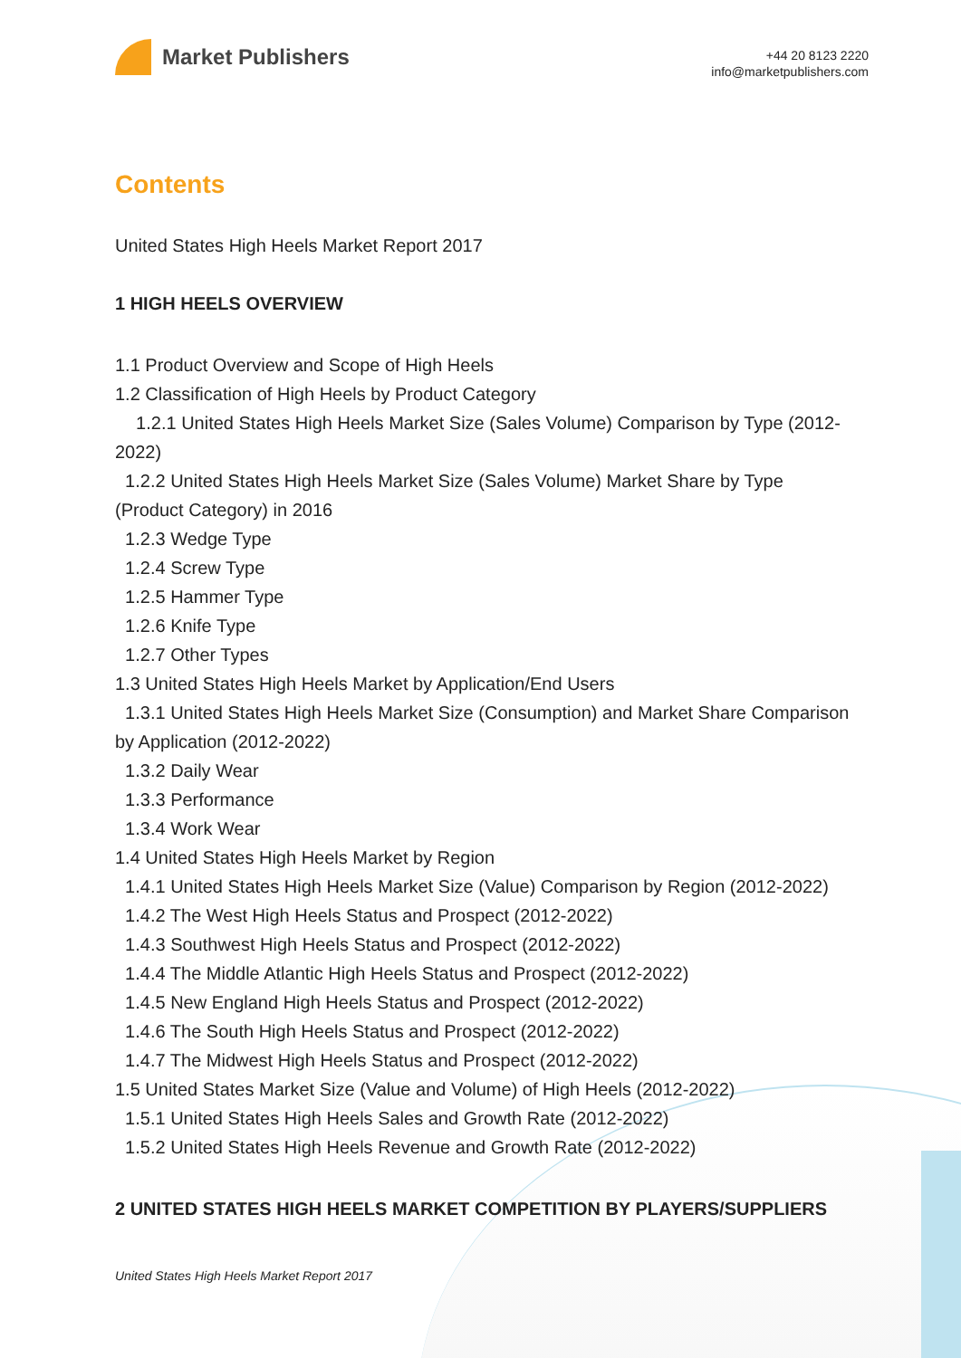Market Publishers
+44 20 8123 2220
info@marketpublishers.com
Contents
United States High Heels Market Report 2017
1 HIGH HEELS OVERVIEW
1.1 Product Overview and Scope of High Heels
1.2 Classification of High Heels by Product Category
1.2.1 United States High Heels Market Size (Sales Volume) Comparison by Type (2012-2022)
1.2.2 United States High Heels Market Size (Sales Volume) Market Share by Type (Product Category) in 2016
1.2.3 Wedge Type
1.2.4 Screw Type
1.2.5 Hammer Type
1.2.6 Knife Type
1.2.7 Other Types
1.3 United States High Heels Market by Application/End Users
1.3.1 United States High Heels Market Size (Consumption) and Market Share Comparison by Application (2012-2022)
1.3.2 Daily Wear
1.3.3 Performance
1.3.4 Work Wear
1.4 United States High Heels Market by Region
1.4.1 United States High Heels Market Size (Value) Comparison by Region (2012-2022)
1.4.2 The West High Heels Status and Prospect (2012-2022)
1.4.3 Southwest High Heels Status and Prospect (2012-2022)
1.4.4 The Middle Atlantic High Heels Status and Prospect (2012-2022)
1.4.5 New England High Heels Status and Prospect (2012-2022)
1.4.6 The South High Heels Status and Prospect (2012-2022)
1.4.7 The Midwest High Heels Status and Prospect (2012-2022)
1.5 United States Market Size (Value and Volume) of High Heels (2012-2022)
1.5.1 United States High Heels Sales and Growth Rate (2012-2022)
1.5.2 United States High Heels Revenue and Growth Rate (2012-2022)
2 UNITED STATES HIGH HEELS MARKET COMPETITION BY PLAYERS/SUPPLIERS
United States High Heels Market Report 2017